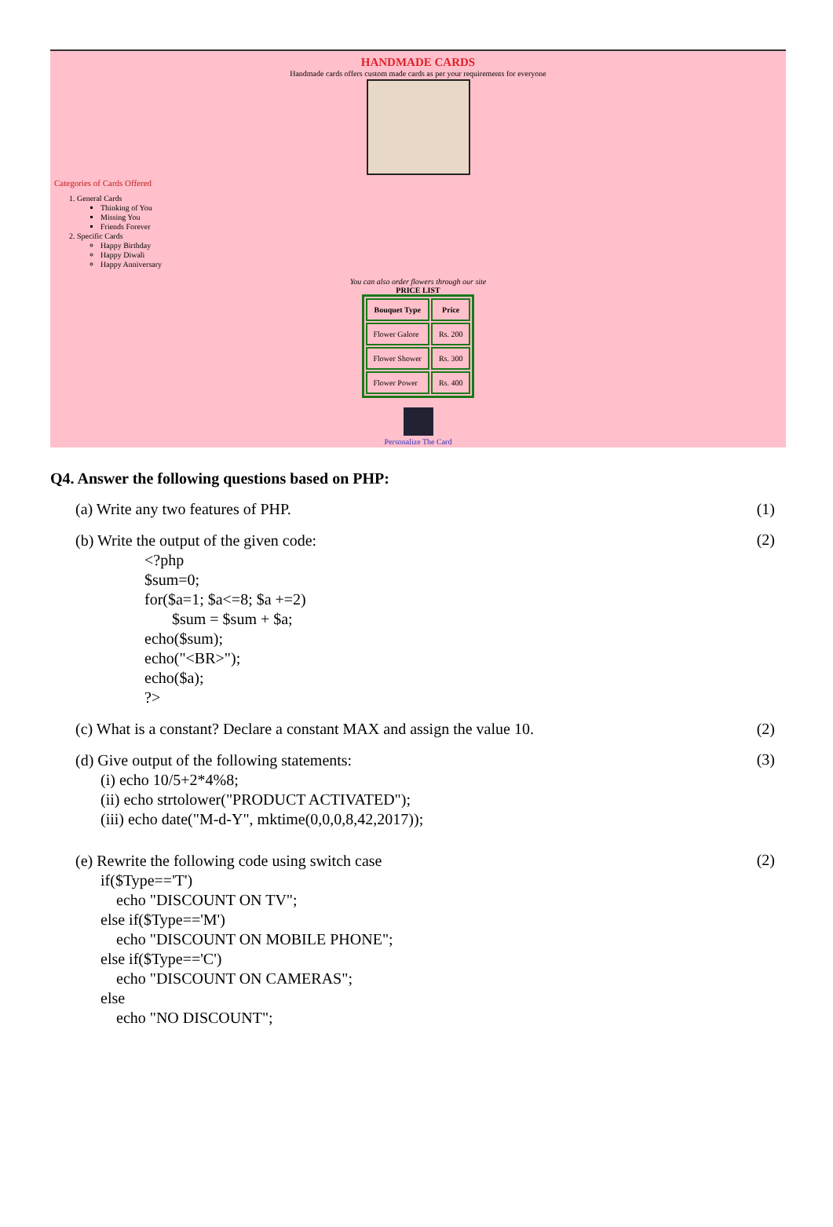HANDMADE CARDS
Handmade cards offers custom made cards as per your requirements for everyone
Categories of Cards Offered
1. General Cards
Thinking of You
Missing You
Friends Forever
2. Specific Cards
Happy Birthday
Happy Diwali
Happy Anniversary
You can also order flowers through our site
PRICE LIST
| Bouquet Type | Price |
| --- | --- |
| Flower Galore | Rs. 200 |
| Flower Shower | Rs. 300 |
| Flower Power | Rs. 400 |
Personalize The Card
Q4. Answer the following questions based on PHP:
(a) Write any two features of PHP. (1)
(b) Write the output of the given code:
<?php
$sum=0;
for($a=1; $a<=8; $a +=2)
$sum = $sum + $a;
echo($sum);
echo("<BR>");
echo($a);
?>
(2)
(c) What is a constant? Declare a constant MAX and assign the value 10. (2)
(d) Give output of the following statements:
(i) echo 10/5+2*4%8;
(ii) echo strtolower("PRODUCT ACTIVATED");
(iii) echo date("M-d-Y", mktime(0,0,0,8,42,2017));
(3)
(e) Rewrite the following code using switch case
if($Type=='T')
echo "DISCOUNT ON TV";
else if($Type=='M')
echo "DISCOUNT ON MOBILE PHONE";
else if($Type=='C')
echo "DISCOUNT ON CAMERAS";
else
echo "NO DISCOUNT";
(2)